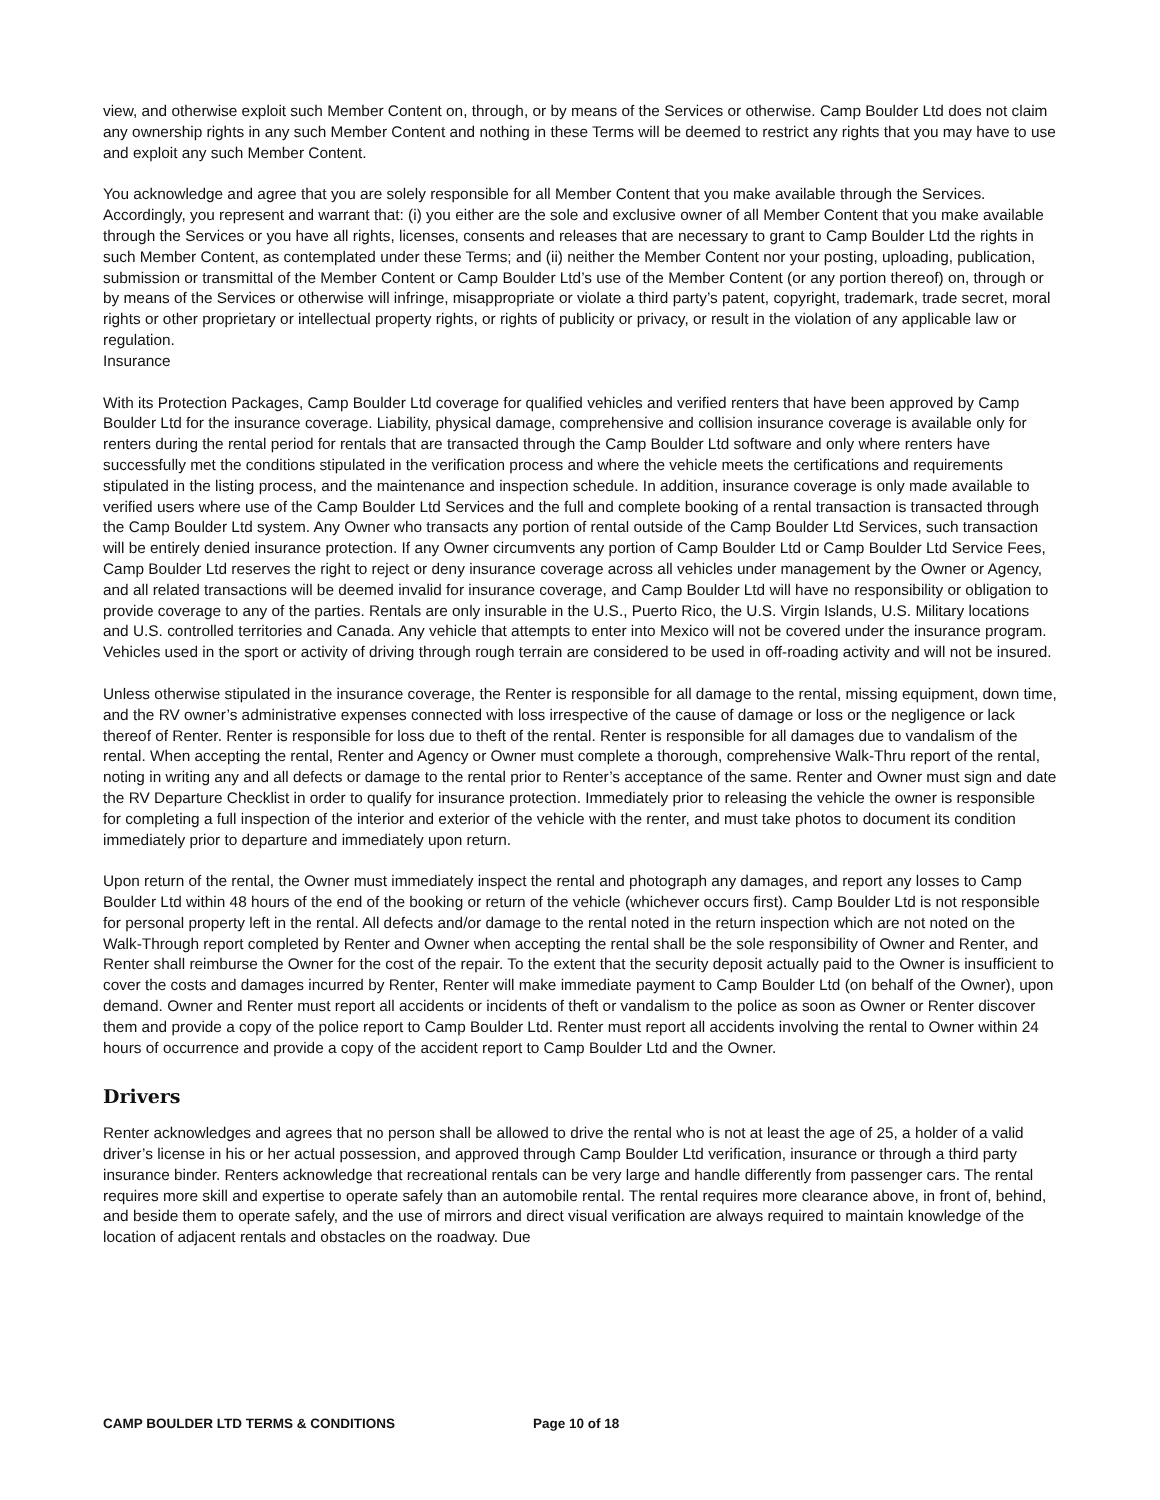view, and otherwise exploit such Member Content on, through, or by means of the Services or otherwise. Camp Boulder Ltd does not claim any ownership rights in any such Member Content and nothing in these Terms will be deemed to restrict any rights that you may have to use and exploit any such Member Content.
You acknowledge and agree that you are solely responsible for all Member Content that you make available through the Services. Accordingly, you represent and warrant that: (i) you either are the sole and exclusive owner of all Member Content that you make available through the Services or you have all rights, licenses, consents and releases that are necessary to grant to Camp Boulder Ltd the rights in such Member Content, as contemplated under these Terms; and (ii) neither the Member Content nor your posting, uploading, publication, submission or transmittal of the Member Content or Camp Boulder Ltd’s use of the Member Content (or any portion thereof) on, through or by means of the Services or otherwise will infringe, misappropriate or violate a third party’s patent, copyright, trademark, trade secret, moral rights or other proprietary or intellectual property rights, or rights of publicity or privacy, or result in the violation of any applicable law or regulation.
Insurance
With its Protection Packages, Camp Boulder Ltd coverage for qualified vehicles and verified renters that have been approved by Camp Boulder Ltd for the insurance coverage. Liability, physical damage, comprehensive and collision insurance coverage is available only for renters during the rental period for rentals that are transacted through the Camp Boulder Ltd software and only where renters have successfully met the conditions stipulated in the verification process and where the vehicle meets the certifications and requirements stipulated in the listing process, and the maintenance and inspection schedule. In addition, insurance coverage is only made available to verified users where use of the Camp Boulder Ltd Services and the full and complete booking of a rental transaction is transacted through the Camp Boulder Ltd system. Any Owner who transacts any portion of rental outside of the Camp Boulder Ltd Services, such transaction will be entirely denied insurance protection. If any Owner circumvents any portion of Camp Boulder Ltd or Camp Boulder Ltd Service Fees, Camp Boulder Ltd reserves the right to reject or deny insurance coverage across all vehicles under management by the Owner or Agency, and all related transactions will be deemed invalid for insurance coverage, and Camp Boulder Ltd will have no responsibility or obligation to provide coverage to any of the parties. Rentals are only insurable in the U.S., Puerto Rico, the U.S. Virgin Islands, U.S. Military locations and U.S. controlled territories and Canada. Any vehicle that attempts to enter into Mexico will not be covered under the insurance program. Vehicles used in the sport or activity of driving through rough terrain are considered to be used in off-roading activity and will not be insured.
Unless otherwise stipulated in the insurance coverage, the Renter is responsible for all damage to the rental, missing equipment, down time, and the RV owner’s administrative expenses connected with loss irrespective of the cause of damage or loss or the negligence or lack thereof of Renter. Renter is responsible for loss due to theft of the rental. Renter is responsible for all damages due to vandalism of the rental. When accepting the rental, Renter and Agency or Owner must complete a thorough, comprehensive Walk-Thru report of the rental, noting in writing any and all defects or damage to the rental prior to Renter’s acceptance of the same. Renter and Owner must sign and date the RV Departure Checklist in order to qualify for insurance protection. Immediately prior to releasing the vehicle the owner is responsible for completing a full inspection of the interior and exterior of the vehicle with the renter, and must take photos to document its condition immediately prior to departure and immediately upon return.
Upon return of the rental, the Owner must immediately inspect the rental and photograph any damages, and report any losses to Camp Boulder Ltd within 48 hours of the end of the booking or return of the vehicle (whichever occurs first). Camp Boulder Ltd is not responsible for personal property left in the rental. All defects and/or damage to the rental noted in the return inspection which are not noted on the Walk-Through report completed by Renter and Owner when accepting the rental shall be the sole responsibility of Owner and Renter, and Renter shall reimburse the Owner for the cost of the repair. To the extent that the security deposit actually paid to the Owner is insufficient to cover the costs and damages incurred by Renter, Renter will make immediate payment to Camp Boulder Ltd (on behalf of the Owner), upon demand. Owner and Renter must report all accidents or incidents of theft or vandalism to the police as soon as Owner or Renter discover them and provide a copy of the police report to Camp Boulder Ltd. Renter must report all accidents involving the rental to Owner within 24 hours of occurrence and provide a copy of the accident report to Camp Boulder Ltd and the Owner.
Drivers
Renter acknowledges and agrees that no person shall be allowed to drive the rental who is not at least the age of 25, a holder of a valid driver’s license in his or her actual possession, and approved through Camp Boulder Ltd verification, insurance or through a third party insurance binder. Renters acknowledge that recreational rentals can be very large and handle differently from passenger cars. The rental requires more skill and expertise to operate safely than an automobile rental. The rental requires more clearance above, in front of, behind, and beside them to operate safely, and the use of mirrors and direct visual verification are always required to maintain knowledge of the location of adjacent rentals and obstacles on the roadway. Due
CAMP BOULDER LTD TERMS & CONDITIONS Page 10 of 18